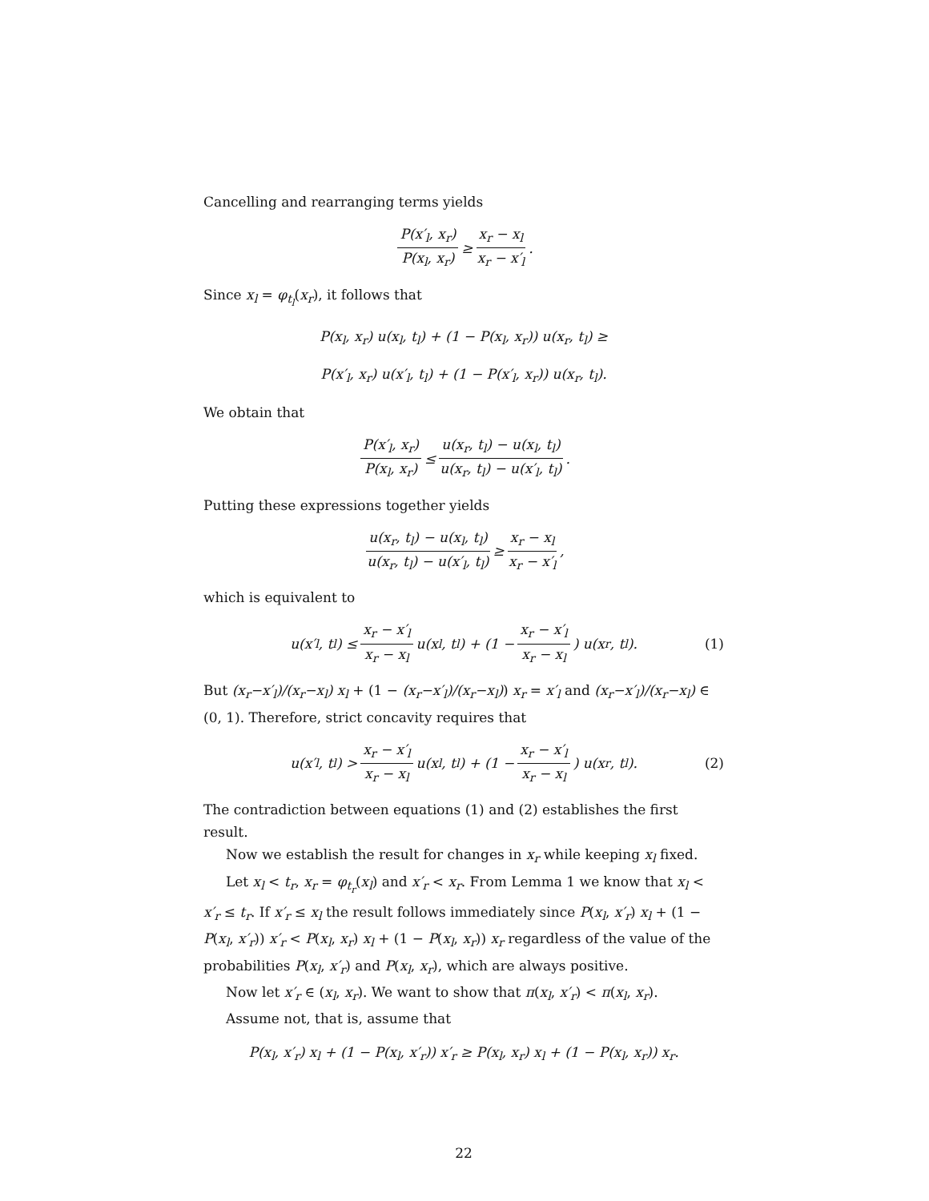Cancelling and rearranging terms yields
P(x′<sub>l</sub>, x<sub>r</sub>) P(x<sub>l</sub>, x<sub>r</sub>) ≥ x<sub>r</sub> − x<sub>l</sub> x<sub>r</sub> − x′<sub>l</sub>.
Since x<sub>l</sub> = φ<sub>t<sub>l</sub></sub>(x<sub>r</sub>), it follows that
P(x<sub>l</sub>, x<sub>r</sub>) u(x<sub>l</sub>, t<sub>l</sub>) + (1 − P(x<sub>l</sub>, x<sub>r</sub>)) u(x<sub>r</sub>, t<sub>l</sub>) ≥
P(x′<sub>l</sub>, x<sub>r</sub>) u(x′<sub>l</sub>, t<sub>l</sub>) + (1 − P(x′<sub>l</sub>, x<sub>r</sub>)) u(x<sub>r</sub>, t<sub>l</sub>).
We obtain that
P(x′<sub>l</sub>, x<sub>r</sub>) P(x<sub>l</sub>, x<sub>r</sub>) ≤ u(x<sub>r</sub>, t<sub>l</sub>) − u(x<sub>l</sub>, t<sub>l</sub>) u(x<sub>r</sub>, t<sub>l</sub>) − u(x′<sub>l</sub>, t<sub>l</sub>).
Putting these expressions together yields
u(x<sub>r</sub>, t<sub>l</sub>) − u(x<sub>l</sub>, t<sub>l</sub>) u(x<sub>r</sub>, t<sub>l</sub>) − u(x′<sub>l</sub>, t<sub>l</sub>) ≥ x<sub>r</sub> − x<sub>l</sub> x<sub>r</sub> − x′<sub>l</sub>,
which is equivalent to
u(x′<sub>l</sub>, t<sub>l</sub>) ≤ x<sub>r</sub> − x′<sub>l</sub> x<sub>r</sub> − x<sub>l</sub> u(x<sub>l</sub>, t<sub>l</sub>) + (1 − x<sub>r</sub> − x′<sub>l</sub> x<sub>r</sub> − x<sub>l</sub>) u(x<sub>r</sub>, t<sub>l</sub>). (1)
But (x<sub>r</sub>−x′<sub>l</sub>)/(x<sub>r</sub>−x<sub>l</sub>) x<sub>l</sub> + (1 − (x<sub>r</sub>−x′<sub>l</sub>)/(x<sub>r</sub>−x<sub>l</sub>)) x<sub>r</sub> = x′<sub>l</sub> and (x<sub>r</sub>−x′<sub>l</sub>)/(x<sub>r</sub>−x<sub>l</sub>) ∈ (0, 1). Therefore, strict concavity requires that
u(x′<sub>l</sub>, t<sub>l</sub>) > x<sub>r</sub> − x′<sub>l</sub> x<sub>r</sub> − x<sub>l</sub> u(x<sub>l</sub>, t<sub>l</sub>) + (1 − x<sub>r</sub> − x′<sub>l</sub> x<sub>r</sub> − x<sub>l</sub>) u(x<sub>r</sub>, t<sub>l</sub>). (2)
The contradiction between equations (1) and (2) establishes the first result.
Now we establish the result for changes in x<sub>r</sub> while keeping x<sub>l</sub> fixed.
Let x<sub>l</sub> < t<sub>r</sub>, x<sub>r</sub> = φ<sub>t<sub>r</sub></sub>(x<sub>l</sub>) and x′<sub>r</sub> < x<sub>r</sub>. From Lemma 1 we know that x<sub>l</sub> < x′<sub>r</sub> ≤ t<sub>r</sub>. If x′<sub>r</sub> ≤ x<sub>l</sub> the result follows immediately since P(x<sub>l</sub>, x′<sub>r</sub>) x<sub>l</sub> + (1 − P(x<sub>l</sub>, x′<sub>r</sub>)) x′<sub>r</sub> < P(x<sub>l</sub>, x<sub>r</sub>) x<sub>l</sub> + (1 − P(x<sub>l</sub>, x<sub>r</sub>)) x<sub>r</sub> regardless of the value of the probabilities P(x<sub>l</sub>, x′<sub>r</sub>) and P(x<sub>l</sub>, x<sub>r</sub>), which are always positive.
Now let x′<sub>r</sub> ∈ (x<sub>l</sub>, x<sub>r</sub>). We want to show that π(x<sub>l</sub>, x′<sub>r</sub>) < π(x<sub>l</sub>, x<sub>r</sub>).
Assume not, that is, assume that
P(x<sub>l</sub>, x′<sub>r</sub>) x<sub>l</sub> + (1 − P(x<sub>l</sub>, x′<sub>r</sub>)) x′<sub>r</sub> ≥ P(x<sub>l</sub>, x<sub>r</sub>) x<sub>l</sub> + (1 − P(x<sub>l</sub>, x<sub>r</sub>)) x<sub>r</sub>.
22